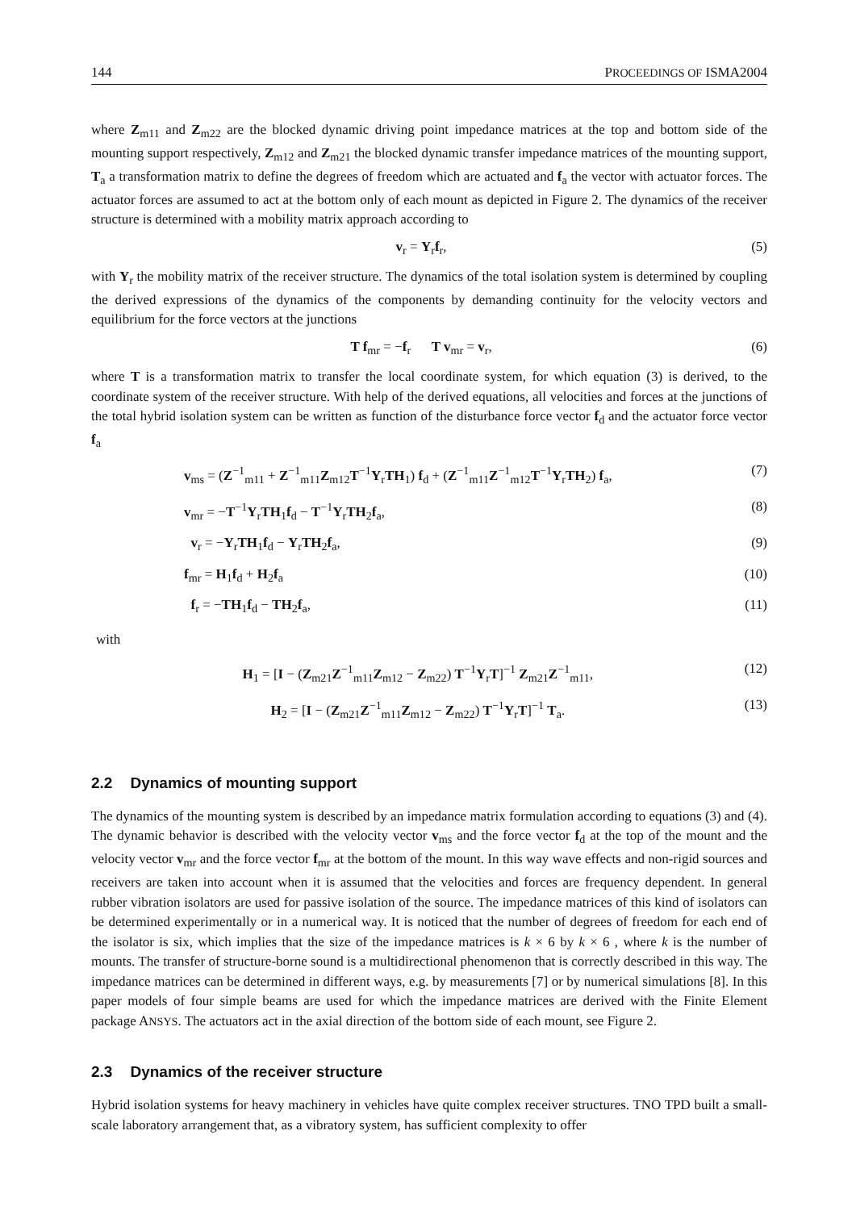144 PROCEEDINGS OF ISMA2004
where Z<sub>m11</sub> and Z<sub>m22</sub> are the blocked dynamic driving point impedance matrices at the top and bottom side of the mounting support respectively, Z<sub>m12</sub> and Z<sub>m21</sub> the blocked dynamic transfer impedance matrices of the mounting support, T<sub>a</sub> a transformation matrix to define the degrees of freedom which are actuated and f<sub>a</sub> the vector with actuator forces. The actuator forces are assumed to act at the bottom only of each mount as depicted in Figure 2. The dynamics of the receiver structure is determined with a mobility matrix approach according to
v<sub>r</sub> = Y<sub>r</sub>f<sub>r</sub>, (5)
with Y<sub>r</sub> the mobility matrix of the receiver structure. The dynamics of the total isolation system is determined by coupling the derived expressions of the dynamics of the components by demanding continuity for the velocity vectors and equilibrium for the force vectors at the junctions
T f<sub>mr</sub> = −f<sub>r</sub> T v<sub>mr</sub> = v<sub>r</sub>, (6)
where T is a transformation matrix to transfer the local coordinate system, for which equation (3) is derived, to the coordinate system of the receiver structure. With help of the derived equations, all velocities and forces at the junctions of the total hybrid isolation system can be written as function of the disturbance force vector f<sub>d</sub> and the actuator force vector f<sub>a</sub>
v<sub>ms</sub> = (Z<sup>−1</sup><sub>m11</sub> + Z<sup>−1</sup><sub>m11</sub>Z<sub>m12</sub>T<sup>−1</sup>Y<sub>r</sub>TH<sub>1</sub>) f<sub>d</sub> + (Z<sup>−1</sup><sub>m11</sub>Z<sup>−1</sup><sub>m12</sub>T<sup>−1</sup>Y<sub>r</sub>TH<sub>2</sub>) f<sub>a</sub>, (7)
v<sub>mr</sub> = −T<sup>−1</sup>Y<sub>r</sub>TH<sub>1</sub>f<sub>d</sub> − T<sup>−1</sup>Y<sub>r</sub>TH<sub>2</sub>f<sub>a</sub>, (8)
v<sub>r</sub> = −Y<sub>r</sub>TH<sub>1</sub>f<sub>d</sub> − Y<sub>r</sub>TH<sub>2</sub>f<sub>a</sub>, (9)
f<sub>mr</sub> = H<sub>1</sub>f<sub>d</sub> + H<sub>2</sub>f<sub>a</sub> (10)
f<sub>r</sub> = −TH<sub>1</sub>f<sub>d</sub> − TH<sub>2</sub>f<sub>a</sub>, (11)
with
H<sub>1</sub> = [I − (Z<sub>m21</sub>Z<sup>−1</sup><sub>m11</sub>Z<sub>m12</sub> − Z<sub>m22</sub>) T<sup>−1</sup>Y<sub>r</sub>T]<sup>−1</sup> Z<sub>m21</sub>Z<sup>−1</sup><sub>m11</sub>, (12)
H<sub>2</sub> = [I − (Z<sub>m21</sub>Z<sup>−1</sup><sub>m11</sub>Z<sub>m12</sub> − Z<sub>m22</sub>) T<sup>−1</sup>Y<sub>r</sub>T]<sup>−1</sup> T<sub>a</sub>. (13)
2.2 Dynamics of mounting support
The dynamics of the mounting system is described by an impedance matrix formulation according to equations (3) and (4). The dynamic behavior is described with the velocity vector v<sub>ms</sub> and the force vector f<sub>d</sub> at the top of the mount and the velocity vector v<sub>mr</sub> and the force vector f<sub>mr</sub> at the bottom of the mount. In this way wave effects and non-rigid sources and receivers are taken into account when it is assumed that the velocities and forces are frequency dependent. In general rubber vibration isolators are used for passive isolation of the source. The impedance matrices of this kind of isolators can be determined experimentally or in a numerical way. It is noticed that the number of degrees of freedom for each end of the isolator is six, which implies that the size of the impedance matrices is k × 6 by k × 6 , where k is the number of mounts. The transfer of structure-borne sound is a multidirectional phenomenon that is correctly described in this way. The impedance matrices can be determined in different ways, e.g. by measurements [7] or by numerical simulations [8]. In this paper models of four simple beams are used for which the impedance matrices are derived with the Finite Element package ANSYS. The actuators act in the axial direction of the bottom side of each mount, see Figure 2.
2.3 Dynamics of the receiver structure
Hybrid isolation systems for heavy machinery in vehicles have quite complex receiver structures. TNO TPD built a small-scale laboratory arrangement that, as a vibratory system, has sufficient complexity to offer